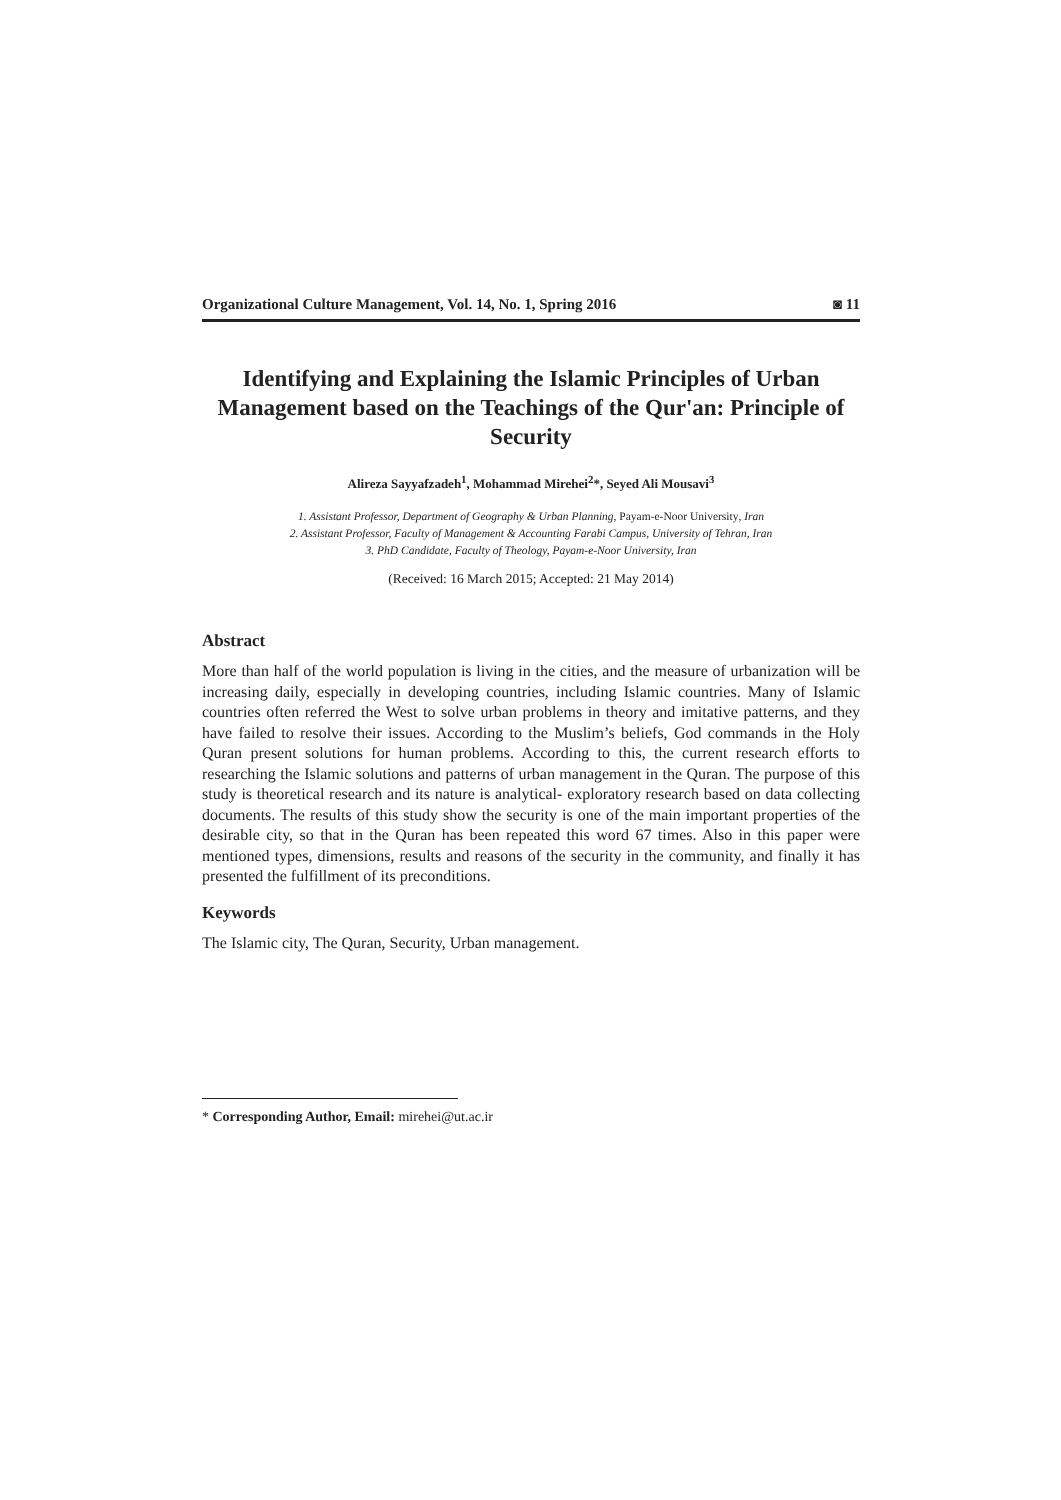Organizational Culture Management, Vol. 14, No. 1, Spring 2016 ◙ 11
Identifying and Explaining the Islamic Principles of Urban Management based on the Teachings of the Qur'an: Principle of Security
Alireza Sayyafzadeh<sup>1</sup>, Mohammad Mirehei<sup>2</sup>*, Seyed Ali Mousavi<sup>3</sup>
1. Assistant Professor, Department of Geography & Urban Planning, Payam-e-Noor University, Iran
2. Assistant Professor, Faculty of Management & Accounting Farabi Campus, University of Tehran, Iran
3. PhD Candidate, Faculty of Theology, Payam-e-Noor University, Iran
(Received: 16 March 2015; Accepted: 21 May 2014)
Abstract
More than half of the world population is living in the cities, and the measure of urbanization will be increasing daily, especially in developing countries, including Islamic countries. Many of Islamic countries often referred the West to solve urban problems in theory and imitative patterns, and they have failed to resolve their issues. According to the Muslim’s beliefs, God commands in the Holy Quran present solutions for human problems. According to this, the current research efforts to researching the Islamic solutions and patterns of urban management in the Quran. The purpose of this study is theoretical research and its nature is analytical- exploratory research based on data collecting documents. The results of this study show the security is one of the main important properties of the desirable city, so that in the Quran has been repeated this word 67 times. Also in this paper were mentioned types, dimensions, results and reasons of the security in the community, and finally it has presented the fulfillment of its preconditions.
Keywords
The Islamic city, The Quran, Security, Urban management.
* Corresponding Author, Email: mirehei@ut.ac.ir